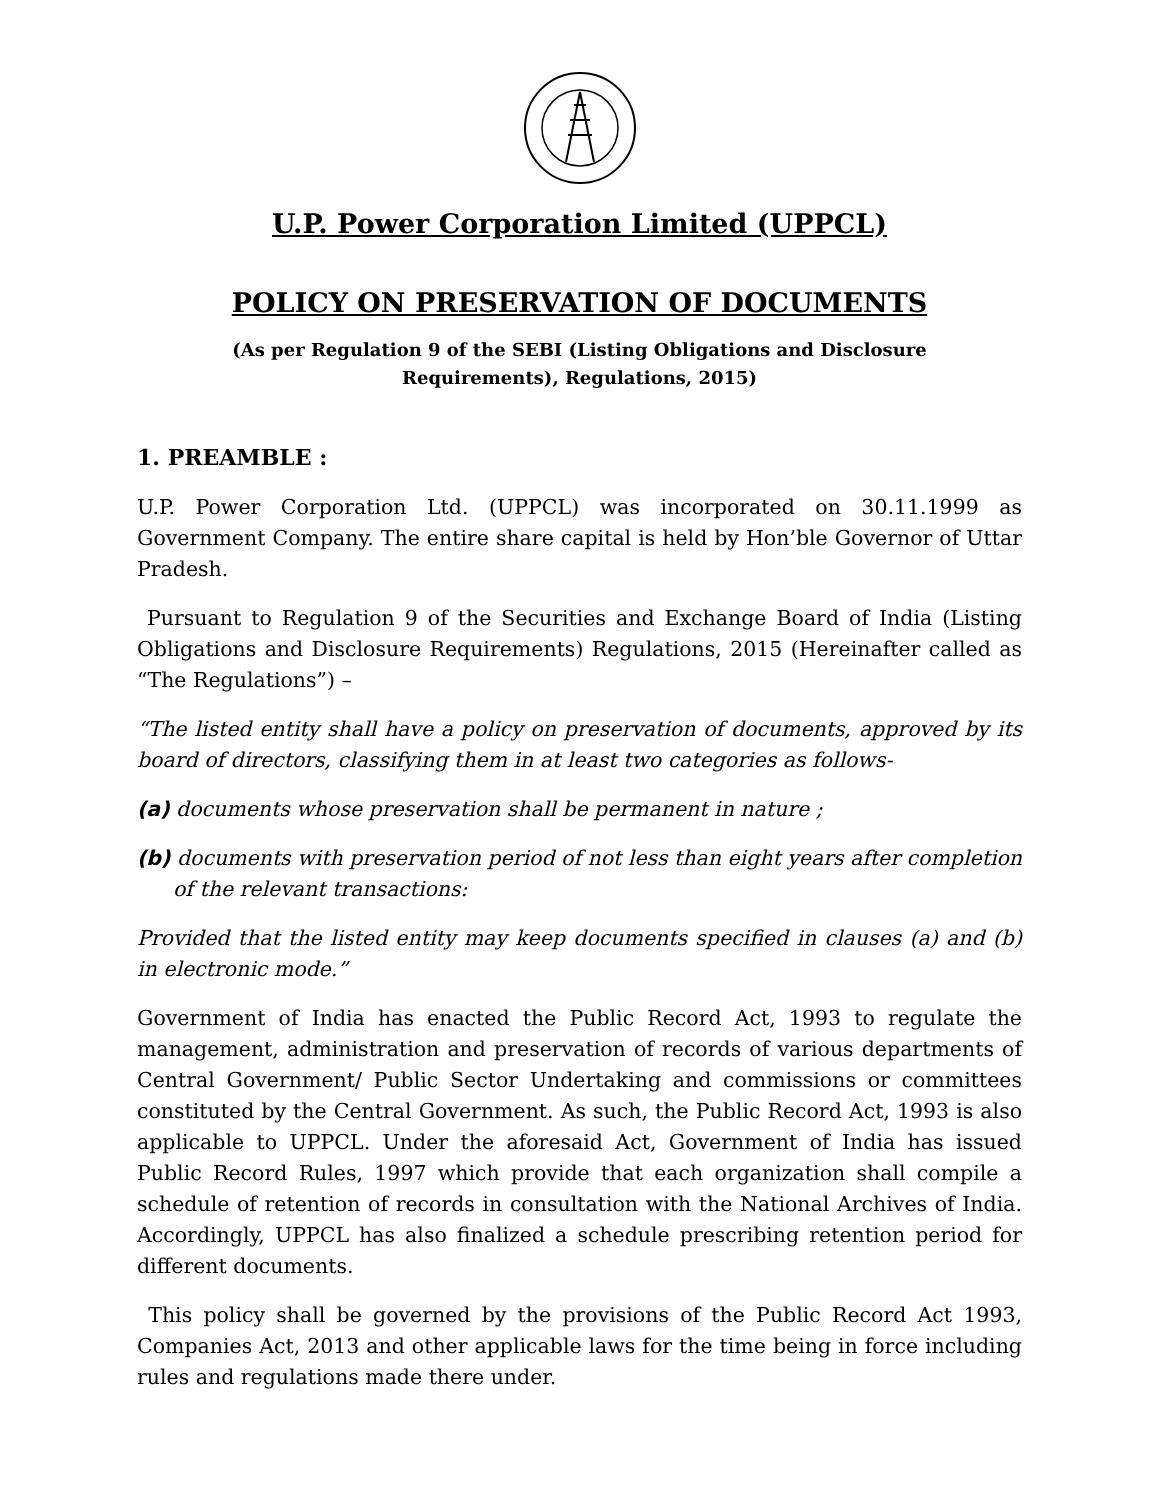U.P. Power Corporation Limited (UPPCL)
POLICY ON PRESERVATION OF DOCUMENTS
(As per Regulation 9 of the SEBI (Listing Obligations and Disclosure
Requirements), Regulations, 2015)
1. PREAMBLE :
U.P. Power Corporation Ltd. (UPPCL) was incorporated on 30.11.1999 as Government Company. The entire share capital is held by Hon’ble Governor of Uttar Pradesh.
Pursuant to Regulation 9 of the Securities and Exchange Board of India (Listing Obligations and Disclosure Requirements) Regulations, 2015 (Hereinafter called as “The Regulations”) –
“The listed entity shall have a policy on preservation of documents, approved by its board of directors, classifying them in at least two categories as follows-
(a) documents whose preservation shall be permanent in nature ;
(b) documents with preservation period of not less than eight years after completion of the relevant transactions:
Provided that the listed entity may keep documents specified in clauses (a) and (b) in electronic mode.”
Government of India has enacted the Public Record Act, 1993 to regulate the management, administration and preservation of records of various departments of Central Government/ Public Sector Undertaking and commissions or committees constituted by the Central Government. As such, the Public Record Act, 1993 is also applicable to UPPCL. Under the aforesaid Act, Government of India has issued Public Record Rules, 1997 which provide that each organization shall compile a schedule of retention of records in consultation with the National Archives of India. Accordingly, UPPCL has also finalized a schedule prescribing retention period for different documents.
This policy shall be governed by the provisions of the Public Record Act 1993, Companies Act, 2013 and other applicable laws for the time being in force including rules and regulations made there under.